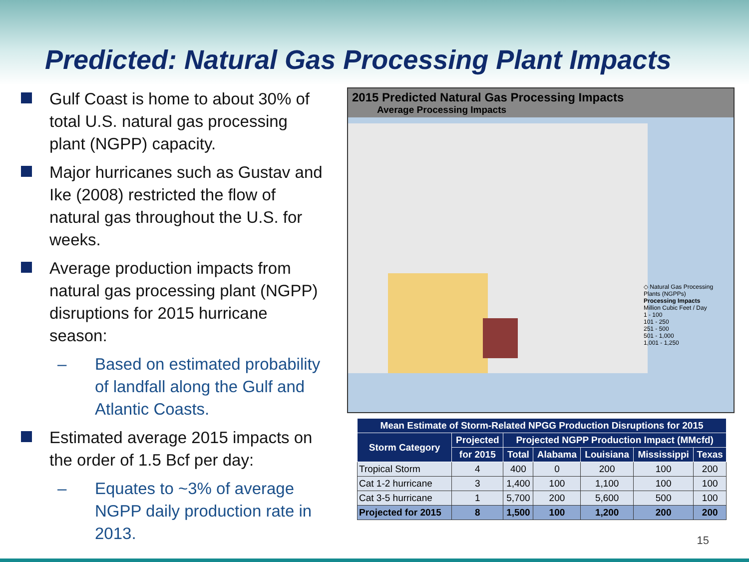Predicted: Natural Gas Processing Plant Impacts
Gulf Coast is home to about 30% of total U.S. natural gas processing plant (NGPP) capacity.
Major hurricanes such as Gustav and Ike (2008) restricted the flow of natural gas throughout the U.S. for weeks.
Average production impacts from natural gas processing plant (NGPP) disruptions for 2015 hurricane season:
– Based on estimated probability of landfall along the Gulf and Atlantic Coasts.
Estimated average 2015 impacts on the order of 1.5 Bcf per day:
– Equates to ~3% of average NGPP daily production rate in 2013.
2015 Predicted Natural Gas Processing Impacts
Average Processing Impacts
◇ Natural Gas Processing Plants (NGPPs)
Processing Impacts
Million Cubic Feet / Day
1 - 100
101 - 250
251 - 500
501 - 1,000
1,001 - 1,250
| Mean Estimate of Storm-Related NPGG Production Disruptions for 2015 | | | | | | |
| --- | --- | --- | --- | --- | --- | --- |
| Storm Category | Projected | Projected NGPP Production Impact (MMcfd) | | | | |
| | for 2015 | Total | Alabama | Louisiana | Mississippi | Texas |
| Tropical Storm | 4 | 400 | 0 | 200 | 100 | 200 |
| Cat 1-2 hurricane | 3 | 1,400 | 100 | 1,100 | 100 | 100 |
| Cat 3-5 hurricane | 1 | 5,700 | 200 | 5,600 | 500 | 100 |
| Projected for 2015 | 8 | 1,500 | 100 | 1,200 | 200 | 200 |
15